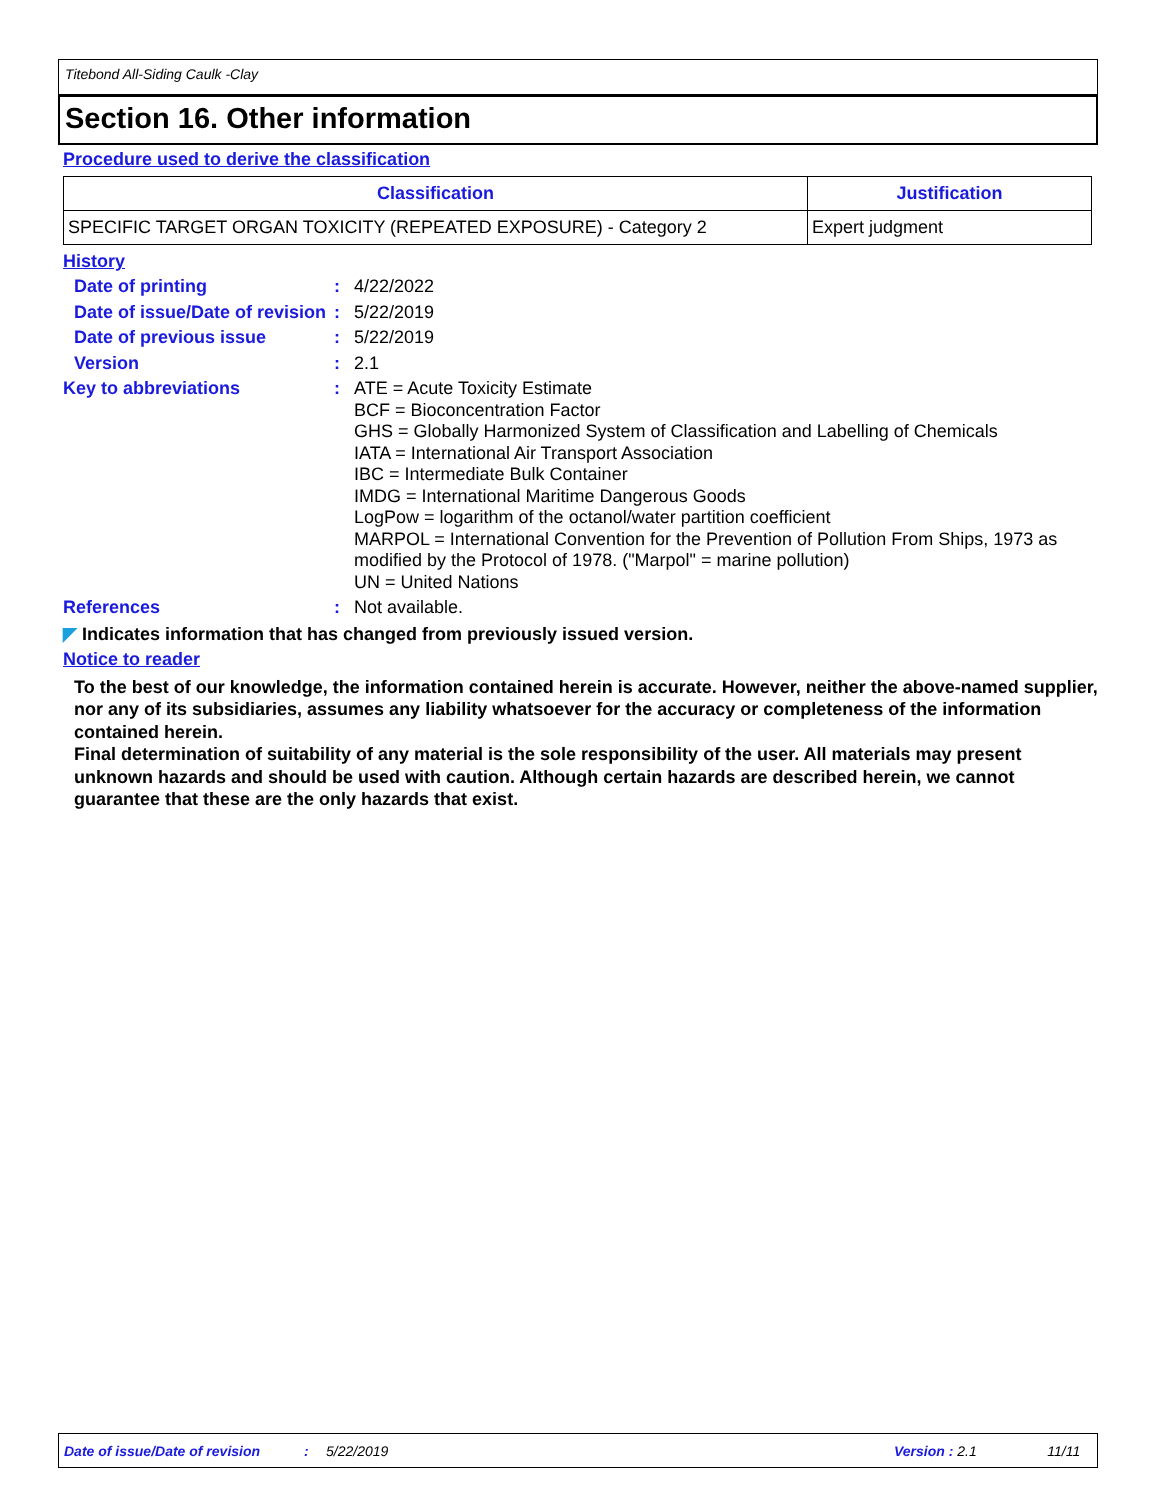Titebond All-Siding Caulk -Clay
Section 16. Other information
Procedure used to derive the classification
| Classification | Justification |
| --- | --- |
| SPECIFIC TARGET ORGAN TOXICITY (REPEATED EXPOSURE) - Category 2 | Expert judgment |
History
Date of printing :
4/22/2022
Date of issue/Date of revision
:
5/22/2019
Date of previous issue :
5/22/2019
Version :
2.1
Key to abbreviations :
ATE = Acute Toxicity Estimate
BCF = Bioconcentration Factor
GHS = Globally Harmonized System of Classification and Labelling of Chemicals
IATA = International Air Transport Association
IBC = Intermediate Bulk Container
IMDG = International Maritime Dangerous Goods
LogPow = logarithm of the octanol/water partition coefficient
MARPOL = International Convention for the Prevention of Pollution From Ships, 1973 as modified by the Protocol of 1978. ("Marpol" = marine pollution)
UN = United Nations
References :
Not available.
◤ Indicates information that has changed from previously issued version.
Notice to reader
To the best of our knowledge, the information contained herein is accurate. However, neither the above-named supplier, nor any of its subsidiaries, assumes any liability whatsoever for the accuracy or completeness of the information contained herein.
Final determination of suitability of any material is the sole responsibility of the user. All materials may present unknown hazards and should be used with caution. Although certain hazards are described herein, we cannot guarantee that these are the only hazards that exist.
Date of issue/Date of revision: 5/22/2019 Version : 2.1 11/11